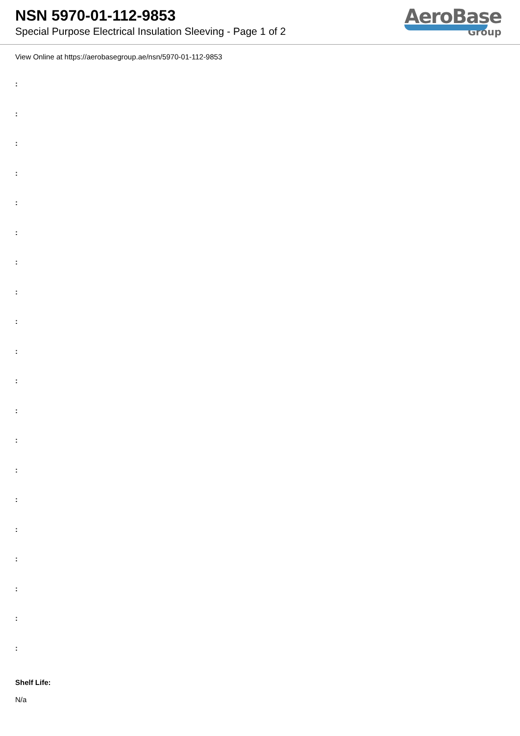NSN 5970-01-112-9853
Special Purpose Electrical Insulation Sleeving - Page 1 of 2
AeroBase
Group
View Online at https://aerobasegroup.ae/nsn/5970-01-112-9853
:
:
:
:
:
:
:
:
:
:
:
:
:
:
:
:
:
:
:
:
Shelf Life:
N/a